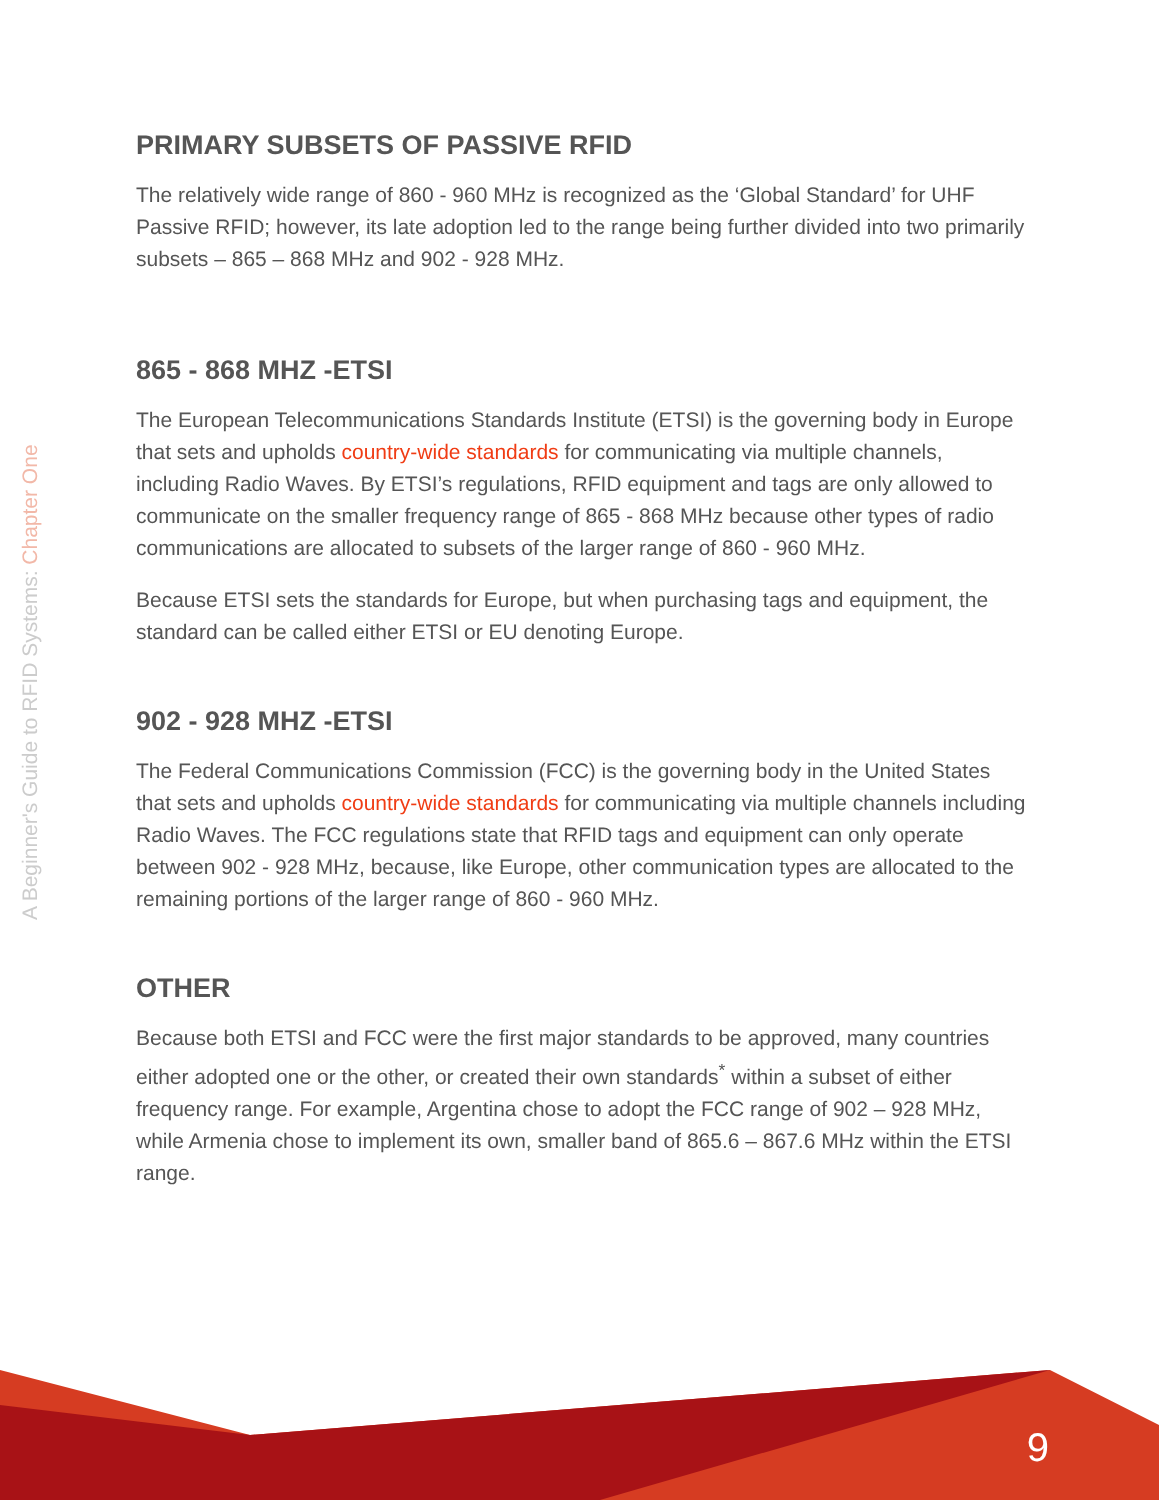A Beginner's Guide to RFID Systems: Chapter One
PRIMARY SUBSETS OF PASSIVE RFID
The relatively wide range of 860 - 960 MHz is recognized as the ‘Global Standard’ for UHF Passive RFID; however, its late adoption led to the range being further divided into two primarily subsets – 865 – 868 MHz and 902 - 928 MHz.
865 - 868 MHZ -ETSI
The European Telecommunications Standards Institute (ETSI) is the governing body in Europe that sets and upholds country-wide standards for communicating via multiple channels, including Radio Waves. By ETSI’s regulations, RFID equipment and tags are only allowed to communicate on the smaller frequency range of 865 - 868 MHz because other types of radio communications are allocated to subsets of the larger range of 860 - 960 MHz.
Because ETSI sets the standards for Europe, but when purchasing tags and equipment, the standard can be called either ETSI or EU denoting Europe.
902 - 928 MHZ -ETSI
The Federal Communications Commission (FCC) is the governing body in the United States that sets and upholds country-wide standards for communicating via multiple channels including Radio Waves. The FCC regulations state that RFID tags and equipment can only operate between 902 - 928 MHz, because, like Europe, other communication types are allocated to the remaining portions of the larger range of 860 - 960 MHz.
OTHER
Because both ETSI and FCC were the first major standards to be approved, many countries either adopted one or the other, or created their own standards<sup>*</sup> within a subset of either frequency range. For example, Argentina chose to adopt the FCC range of 902 – 928 MHz, while Armenia chose to implement its own, smaller band of 865.6 – 867.6 MHz within the ETSI range.
9